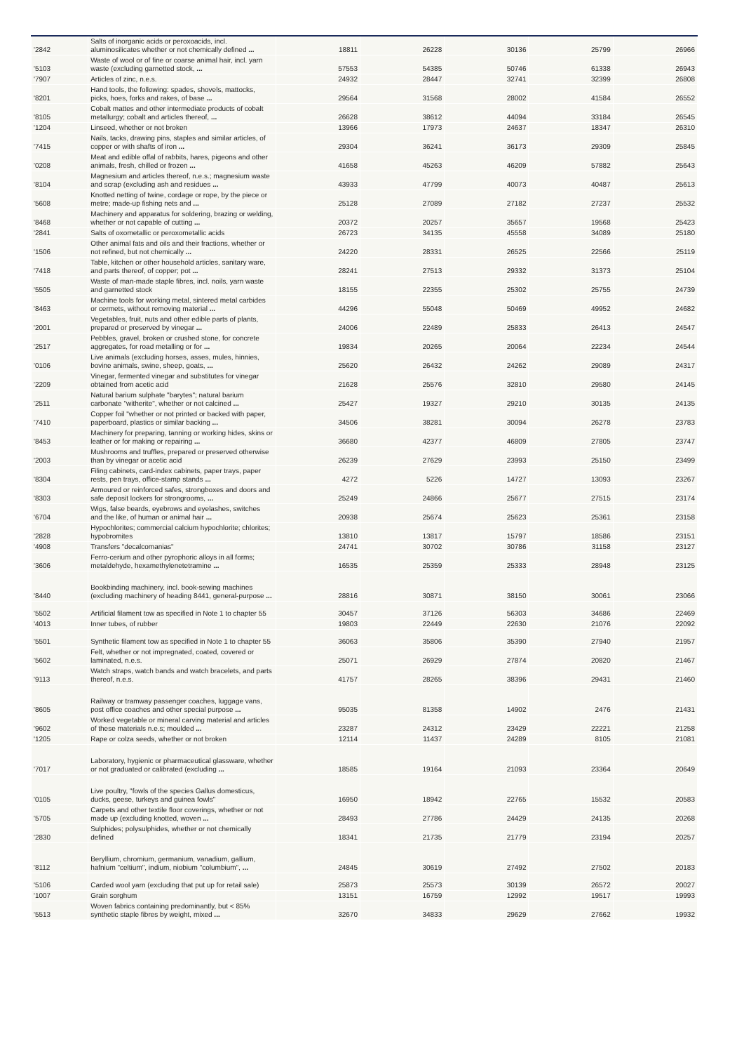| '2842 | Salts of inorganic acids or peroxoacids, incl. aluminosilicates whether or not chemically defined ... | 18811 | 26228 | 30136 | 25799 | 26966 |
| '5103 | Waste of wool or of fine or coarse animal hair, incl. yarn waste (excluding garnetted stock, ... | 57553 | 54385 | 50746 | 61338 | 26943 |
| '7907 | Articles of zinc, n.e.s. | 24932 | 28447 | 32741 | 32399 | 26808 |
| '8201 | Hand tools, the following: spades, shovels, mattocks, picks, hoes, forks and rakes, of base ... | 29564 | 31568 | 28002 | 41584 | 26552 |
| '8105 | Cobalt mattes and other intermediate products of cobalt metallurgy; cobalt and articles thereof, ... | 26628 | 38612 | 44094 | 33184 | 26545 |
| '1204 | Linseed, whether or not broken | 13966 | 17973 | 24637 | 18347 | 26310 |
| '7415 | Nails, tacks, drawing pins, staples and similar articles, of copper or with shafts of iron ... | 29304 | 36241 | 36173 | 29309 | 25845 |
| '0208 | Meat and edible offal of rabbits, hares, pigeons and other animals, fresh, chilled or frozen ... | 41658 | 45263 | 46209 | 57882 | 25643 |
| '8104 | Magnesium and articles thereof, n.e.s.; magnesium waste and scrap (excluding ash and residues ... | 43933 | 47799 | 40073 | 40487 | 25613 |
| '5608 | Knotted netting of twine, cordage or rope, by the piece or metre; made-up fishing nets and ... | 25128 | 27089 | 27182 | 27237 | 25532 |
| '8468 | Machinery and apparatus for soldering, brazing or welding, whether or not capable of cutting ... | 20372 | 20257 | 35657 | 19568 | 25423 |
| '2841 | Salts of oxometallic or peroxometallic acids | 26723 | 34135 | 45558 | 34089 | 25180 |
| '1506 | Other animal fats and oils and their fractions, whether or not refined, but not chemically ... | 24220 | 28331 | 26525 | 22566 | 25119 |
| '7418 | Table, kitchen or other household articles, sanitary ware, and parts thereof, of copper; pot ... | 28241 | 27513 | 29332 | 31373 | 25104 |
| '5505 | Waste of man-made staple fibres, incl. noils, yarn waste and garnetted stock | 18155 | 22355 | 25302 | 25755 | 24739 |
| '8463 | Machine tools for working metal, sintered metal carbides or cermets, without removing material ... | 44296 | 55048 | 50469 | 49952 | 24682 |
| '2001 | Vegetables, fruit, nuts and other edible parts of plants, prepared or preserved by vinegar ... | 24006 | 22489 | 25833 | 26413 | 24547 |
| '2517 | Pebbles, gravel, broken or crushed stone, for concrete aggregates, for road metalling or for ... | 19834 | 20265 | 20064 | 22234 | 24544 |
| '0106 | Live animals (excluding horses, asses, mules, hinnies, bovine animals, swine, sheep, goats, ... | 25620 | 26432 | 24262 | 29089 | 24317 |
| '2209 | Vinegar, fermented vinegar and substitutes for vinegar obtained from acetic acid | 21628 | 25576 | 32810 | 29580 | 24145 |
| '2511 | Natural barium sulphate "barytes"; natural barium carbonate "witherite", whether or not calcined ... | 25427 | 19327 | 29210 | 30135 | 24135 |
| '7410 | Copper foil "whether or not printed or backed with paper, paperboard, plastics or similar backing ... | 34506 | 38281 | 30094 | 26278 | 23783 |
| '8453 | Machinery for preparing, tanning or working hides, skins or leather or for making or repairing ... | 36680 | 42377 | 46809 | 27805 | 23747 |
| '2003 | Mushrooms and truffles, prepared or preserved otherwise than by vinegar or acetic acid | 26239 | 27629 | 23993 | 25150 | 23499 |
| '8304 | Filing cabinets, card-index cabinets, paper trays, paper rests, pen trays, office-stamp stands ... | 4272 | 5226 | 14727 | 13093 | 23267 |
| '8303 | Armoured or reinforced safes, strongboxes and doors and safe deposit lockers for strongrooms, ... | 25249 | 24866 | 25677 | 27515 | 23174 |
| '6704 | Wigs, false beards, eyebrows and eyelashes, switches and the like, of human or animal hair ... | 20938 | 25674 | 25623 | 25361 | 23158 |
| '2828 | Hypochlorites; commercial calcium hypochlorite; chlorites; hypobromites | 13810 | 13817 | 15797 | 18586 | 23151 |
| '4908 | Transfers "decalcomanias" | 24741 | 30702 | 30786 | 31158 | 23127 |
| '3606 | Ferro-cerium and other pyrophoric alloys in all forms; metaldehyde, hexamethylenetetramine ... | 16535 | 25359 | 25333 | 28948 | 23125 |
| '8440 | Bookbinding machinery, incl. book-sewing machines (excluding machinery of heading 8441, general-purpose ... | 28816 | 30871 | 38150 | 30061 | 23066 |
| '5502 | Artificial filament tow as specified in Note 1 to chapter 55 | 30457 | 37126 | 56303 | 34686 | 22469 |
| '4013 | Inner tubes, of rubber | 19803 | 22449 | 22630 | 21076 | 22092 |
| '5501 | Synthetic filament tow as specified in Note 1 to chapter 55 | 36063 | 35806 | 35390 | 27940 | 21957 |
| '5602 | Felt, whether or not impregnated, coated, covered or laminated, n.e.s. | 25071 | 26929 | 27874 | 20820 | 21467 |
| '9113 | Watch straps, watch bands and watch bracelets, and parts thereof, n.e.s. | 41757 | 28265 | 38396 | 29431 | 21460 |
| '8605 | Railway or tramway passenger coaches, luggage vans, post office coaches and other special purpose ... | 95035 | 81358 | 14902 | 2476 | 21431 |
| '9602 | Worked vegetable or mineral carving material and articles of these materials n.e.s; moulded ... | 23287 | 24312 | 23429 | 22221 | 21258 |
| '1205 | Rape or colza seeds, whether or not broken | 12114 | 11437 | 24289 | 8105 | 21081 |
| '7017 | Laboratory, hygienic or pharmaceutical glassware, whether or not graduated or calibrated (excluding ... | 18585 | 19164 | 21093 | 23364 | 20649 |
| '0105 | Live poultry, "fowls of the species Gallus domesticus, ducks, geese, turkeys and guinea fowls" | 16950 | 18942 | 22765 | 15532 | 20583 |
| '5705 | Carpets and other textile floor coverings, whether or not made up (excluding knotted, woven ... | 28493 | 27786 | 24429 | 24135 | 20268 |
| '2830 | Sulphides; polysulphides, whether or not chemically defined | 18341 | 21735 | 21779 | 23194 | 20257 |
| '8112 | Beryllium, chromium, germanium, vanadium, gallium, hafnium "celtium", indium, niobium "columbium", ... | 24845 | 30619 | 27492 | 27502 | 20183 |
| '5106 | Carded wool yarn (excluding that put up for retail sale) | 25873 | 25573 | 30139 | 26572 | 20027 |
| '1007 | Grain sorghum | 13151 | 16759 | 12992 | 19517 | 19993 |
| '5513 | Woven fabrics containing predominantly, but < 85% synthetic staple fibres by weight, mixed ... | 32670 | 34833 | 29629 | 27662 | 19932 |